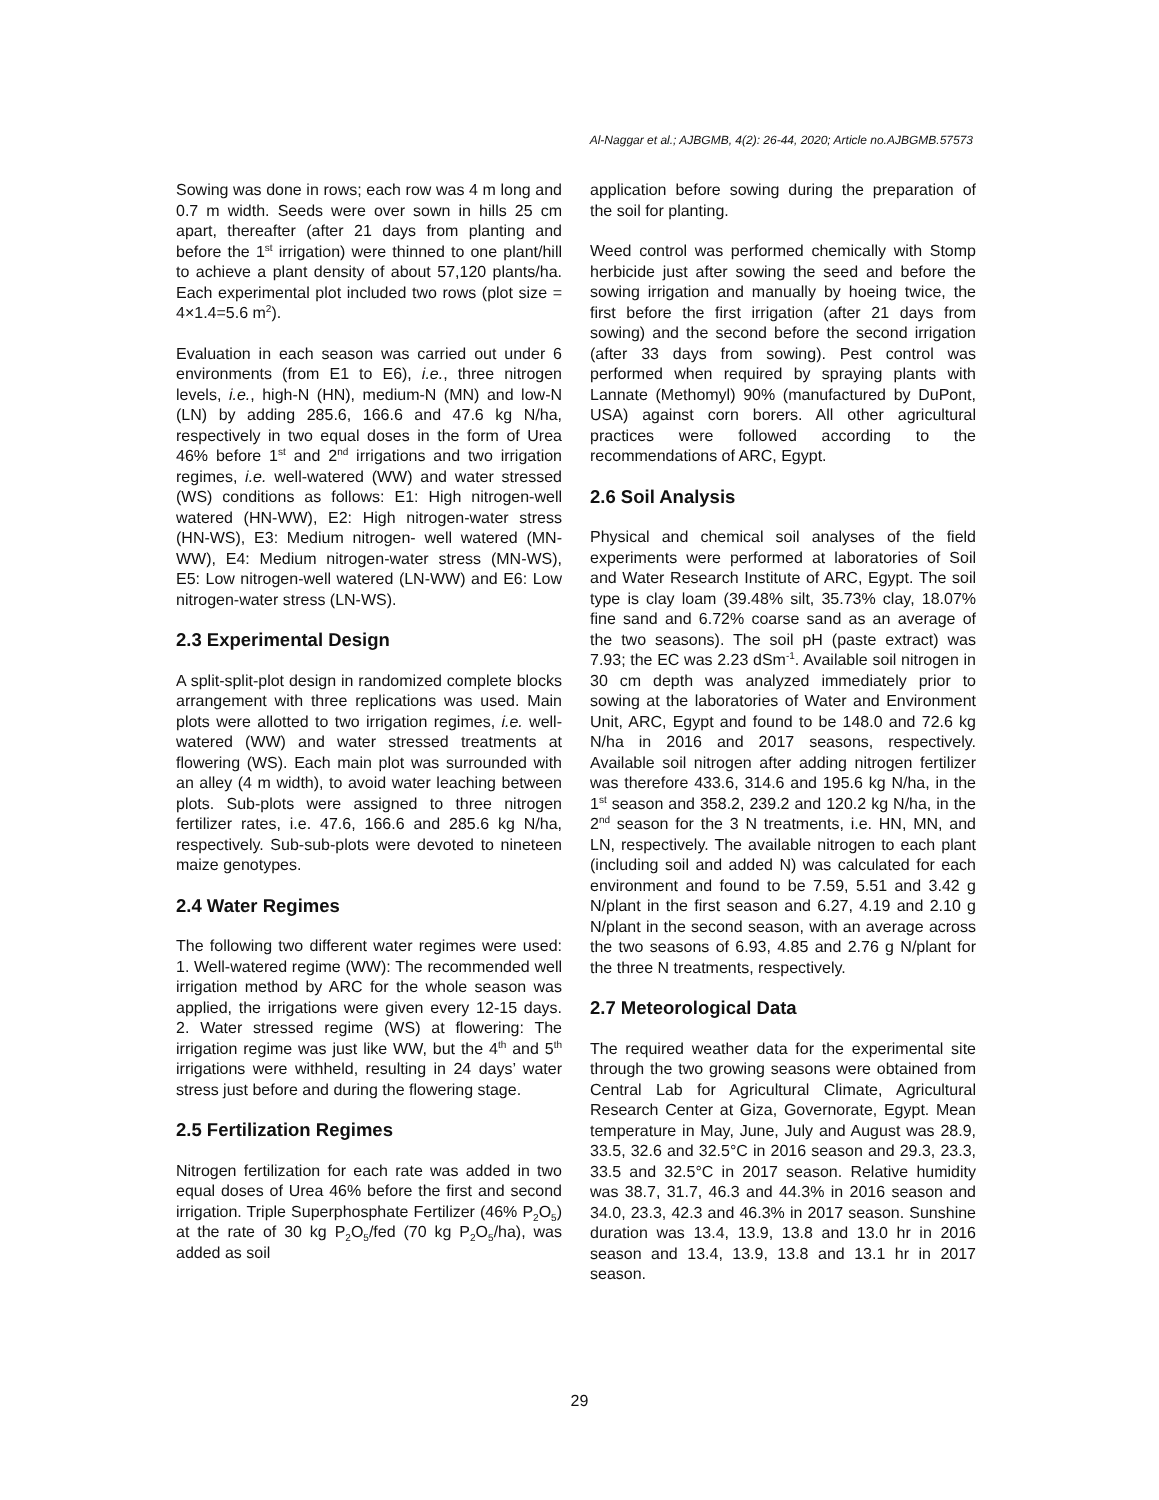Al-Naggar et al.; AJBGMB, 4(2): 26-44, 2020; Article no.AJBGMB.57573
Sowing was done in rows; each row was 4 m long and 0.7 m width. Seeds were over sown in hills 25 cm apart, thereafter (after 21 days from planting and before the 1<sup>st</sup> irrigation) were thinned to one plant/hill to achieve a plant density of about 57,120 plants/ha. Each experimental plot included two rows (plot size = 4×1.4=5.6 m<sup>2</sup>).
Evaluation in each season was carried out under 6 environments (from E1 to E6), i.e., three nitrogen levels, i.e., high-N (HN), medium-N (MN) and low-N (LN) by adding 285.6, 166.6 and 47.6 kg N/ha, respectively in two equal doses in the form of Urea 46% before 1<sup>st</sup> and 2<sup>nd</sup> irrigations and two irrigation regimes, i.e. well-watered (WW) and water stressed (WS) conditions as follows: E1: High nitrogen-well watered (HN-WW), E2: High nitrogen-water stress (HN-WS), E3: Medium nitrogen- well watered (MN-WW), E4: Medium nitrogen-water stress (MN-WS), E5: Low nitrogen-well watered (LN-WW) and E6: Low nitrogen-water stress (LN-WS).
2.3 Experimental Design
A split-split-plot design in randomized complete blocks arrangement with three replications was used. Main plots were allotted to two irrigation regimes, i.e. well-watered (WW) and water stressed treatments at flowering (WS). Each main plot was surrounded with an alley (4 m width), to avoid water leaching between plots. Sub-plots were assigned to three nitrogen fertilizer rates, i.e. 47.6, 166.6 and 285.6 kg N/ha, respectively. Sub-sub-plots were devoted to nineteen maize genotypes.
2.4 Water Regimes
The following two different water regimes were used: 1. Well-watered regime (WW): The recommended well irrigation method by ARC for the whole season was applied, the irrigations were given every 12-15 days. 2. Water stressed regime (WS) at flowering: The irrigation regime was just like WW, but the 4<sup>th</sup> and 5<sup>th</sup> irrigations were withheld, resulting in 24 days’ water stress just before and during the flowering stage.
2.5 Fertilization Regimes
Nitrogen fertilization for each rate was added in two equal doses of Urea 46% before the first and second irrigation. Triple Superphosphate Fertilizer (46% P<sub>2</sub>O<sub>5</sub>) at the rate of 30 kg P<sub>2</sub>O<sub>5</sub>/fed (70 kg P<sub>2</sub>O<sub>5</sub>/ha), was added as soil
application before sowing during the preparation of the soil for planting.
Weed control was performed chemically with Stomp herbicide just after sowing the seed and before the sowing irrigation and manually by hoeing twice, the first before the first irrigation (after 21 days from sowing) and the second before the second irrigation (after 33 days from sowing). Pest control was performed when required by spraying plants with Lannate (Methomyl) 90% (manufactured by DuPont, USA) against corn borers. All other agricultural practices were followed according to the recommendations of ARC, Egypt.
2.6 Soil Analysis
Physical and chemical soil analyses of the field experiments were performed at laboratories of Soil and Water Research Institute of ARC, Egypt. The soil type is clay loam (39.48% silt, 35.73% clay, 18.07% fine sand and 6.72% coarse sand as an average of the two seasons). The soil pH (paste extract) was 7.93; the EC was 2.23 dSm<sup>-1</sup>. Available soil nitrogen in 30 cm depth was analyzed immediately prior to sowing at the laboratories of Water and Environment Unit, ARC, Egypt and found to be 148.0 and 72.6 kg N/ha in 2016 and 2017 seasons, respectively. Available soil nitrogen after adding nitrogen fertilizer was therefore 433.6, 314.6 and 195.6 kg N/ha, in the 1<sup>st</sup> season and 358.2, 239.2 and 120.2 kg N/ha, in the 2<sup>nd</sup> season for the 3 N treatments, i.e. HN, MN, and LN, respectively. The available nitrogen to each plant (including soil and added N) was calculated for each environment and found to be 7.59, 5.51 and 3.42 g N/plant in the first season and 6.27, 4.19 and 2.10 g N/plant in the second season, with an average across the two seasons of 6.93, 4.85 and 2.76 g N/plant for the three N treatments, respectively.
2.7 Meteorological Data
The required weather data for the experimental site through the two growing seasons were obtained from Central Lab for Agricultural Climate, Agricultural Research Center at Giza, Governorate, Egypt. Mean temperature in May, June, July and August was 28.9, 33.5, 32.6 and 32.5°C in 2016 season and 29.3, 23.3, 33.5 and 32.5°C in 2017 season. Relative humidity was 38.7, 31.7, 46.3 and 44.3% in 2016 season and 34.0, 23.3, 42.3 and 46.3% in 2017 season. Sunshine duration was 13.4, 13.9, 13.8 and 13.0 hr in 2016 season and 13.4, 13.9, 13.8 and 13.1 hr in 2017 season.
29